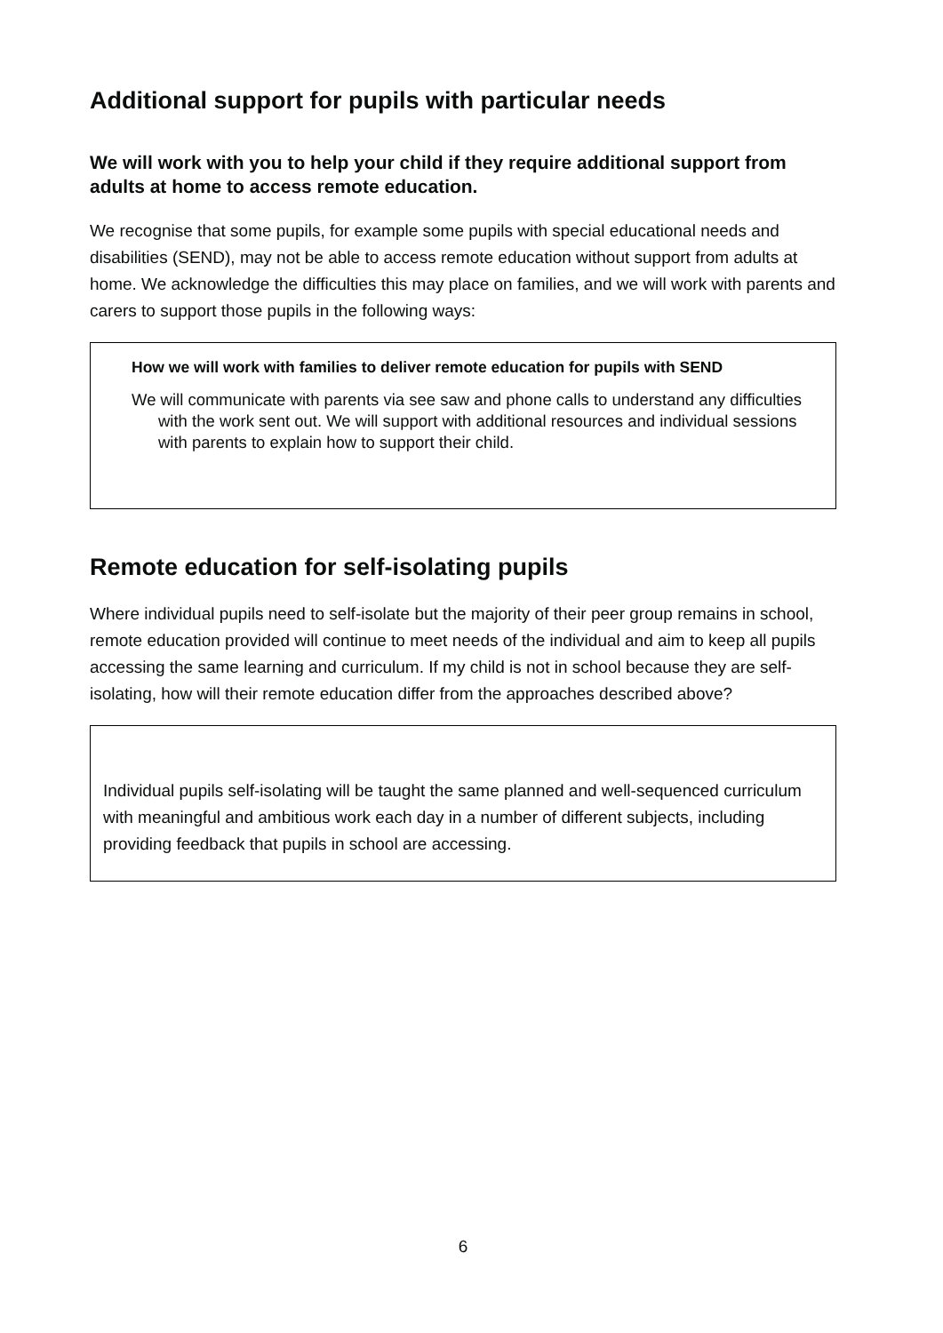Additional support for pupils with particular needs
We will work with you to help your child if they require additional support from adults at home to access remote education.
We recognise that some pupils, for example some pupils with special educational needs and disabilities (SEND), may not be able to access remote education without support from adults at home. We acknowledge the difficulties this may place on families, and we will work with parents and carers to support those pupils in the following ways:
How we will work with families to deliver remote education for pupils with SEND
We will communicate with parents via see saw and phone calls to understand any difficulties with the work sent out. We will support with additional resources and individual sessions with parents to explain how to support their child.
Remote education for self-isolating pupils
Where individual pupils need to self-isolate but the majority of their peer group remains in school, remote education provided will continue to meet needs of the individual and aim to keep all pupils accessing the same learning and curriculum. If my child is not in school because they are self-isolating, how will their remote education differ from the approaches described above?
Individual pupils self-isolating will be taught the same planned and well-sequenced curriculum with meaningful and ambitious work each day in a number of different subjects, including providing feedback that pupils in school are accessing.
6